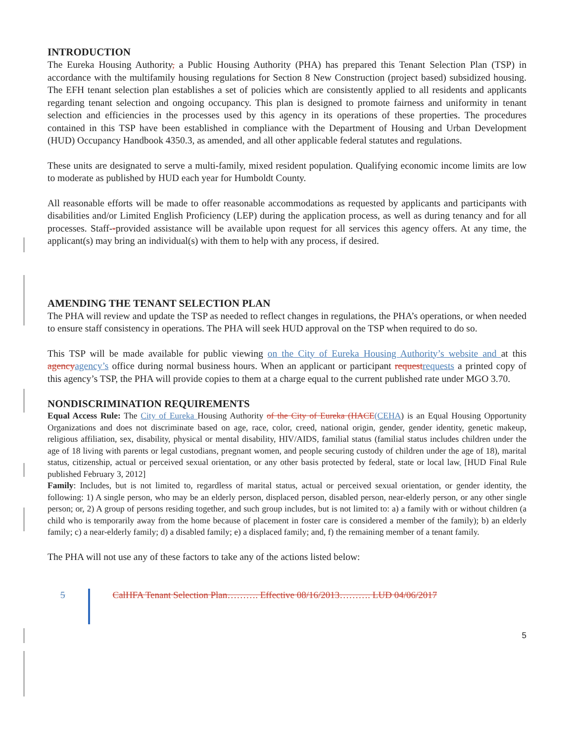INTRODUCTION
The Eureka Housing Authority, a Public Housing Authority (PHA) has prepared this Tenant Selection Plan (TSP) in accordance with the multifamily housing regulations for Section 8 New Construction (project based) subsidized housing. The EFH tenant selection plan establishes a set of policies which are consistently applied to all residents and applicants regarding tenant selection and ongoing occupancy. This plan is designed to promote fairness and uniformity in tenant selection and efficiencies in the processes used by this agency in its operations of these properties. The procedures contained in this TSP have been established in compliance with the Department of Housing and Urban Development (HUD) Occupancy Handbook 4350.3, as amended, and all other applicable federal statutes and regulations.
These units are designated to serve a multi-family, mixed resident population. Qualifying economic income limits are low to moderate as published by HUD each year for Humboldt County.
All reasonable efforts will be made to offer reasonable accommodations as requested by applicants and participants with disabilities and/or Limited English Proficiency (LEP) during the application process, as well as during tenancy and for all processes. Staff--provided assistance will be available upon request for all services this agency offers. At any time, the applicant(s) may bring an individual(s) with them to help with any process, if desired.
AMENDING THE TENANT SELECTION PLAN
The PHA will review and update the TSP as needed to reflect changes in regulations, the PHA’s operations, or when needed to ensure staff consistency in operations. The PHA will seek HUD approval on the TSP when required to do so.
This TSP will be made available for public viewing on the City of Eureka Housing Authority’s website and at this agency agency’s office during normal business hours. When an applicant or participant request requests a printed copy of this agency’s TSP, the PHA will provide copies to them at a charge equal to the current published rate under MGO 3.70.
NONDISCRIMINATION REQUIREMENTS
Equal Access Rule: The City of Eureka Housing Authority of the City of Eureka (HACE(CEHA) is an Equal Housing Opportunity Organizations and does not discriminate based on age, race, color, creed, national origin, gender, gender identity, genetic makeup, religious affiliation, sex, disability, physical or mental disability, HIV/AIDS, familial status (familial status includes children under the age of 18 living with parents or legal custodians, pregnant women, and people securing custody of children under the age of 18), marital status, citizenship, actual or perceived sexual orientation, or any other basis protected by federal, state or local law. [HUD Final Rule published February 3, 2012]
Family: Includes, but is not limited to, regardless of marital status, actual or perceived sexual orientation, or gender identity, the following: 1) A single person, who may be an elderly person, displaced person, disabled person, near-elderly person, or any other single person; or, 2) A group of persons residing together, and such group includes, but is not limited to: a) a family with or without children (a child who is temporarily away from the home because of placement in foster care is considered a member of the family); b) an elderly family; c) a near-elderly family; d) a disabled family; e) a displaced family; and, f) the remaining member of a tenant family.
The PHA will not use any of these factors to take any of the actions listed below:
5 CalHFA Tenant Selection Plan………. Effective 08/16/2013………. LUD 04/06/2017
5